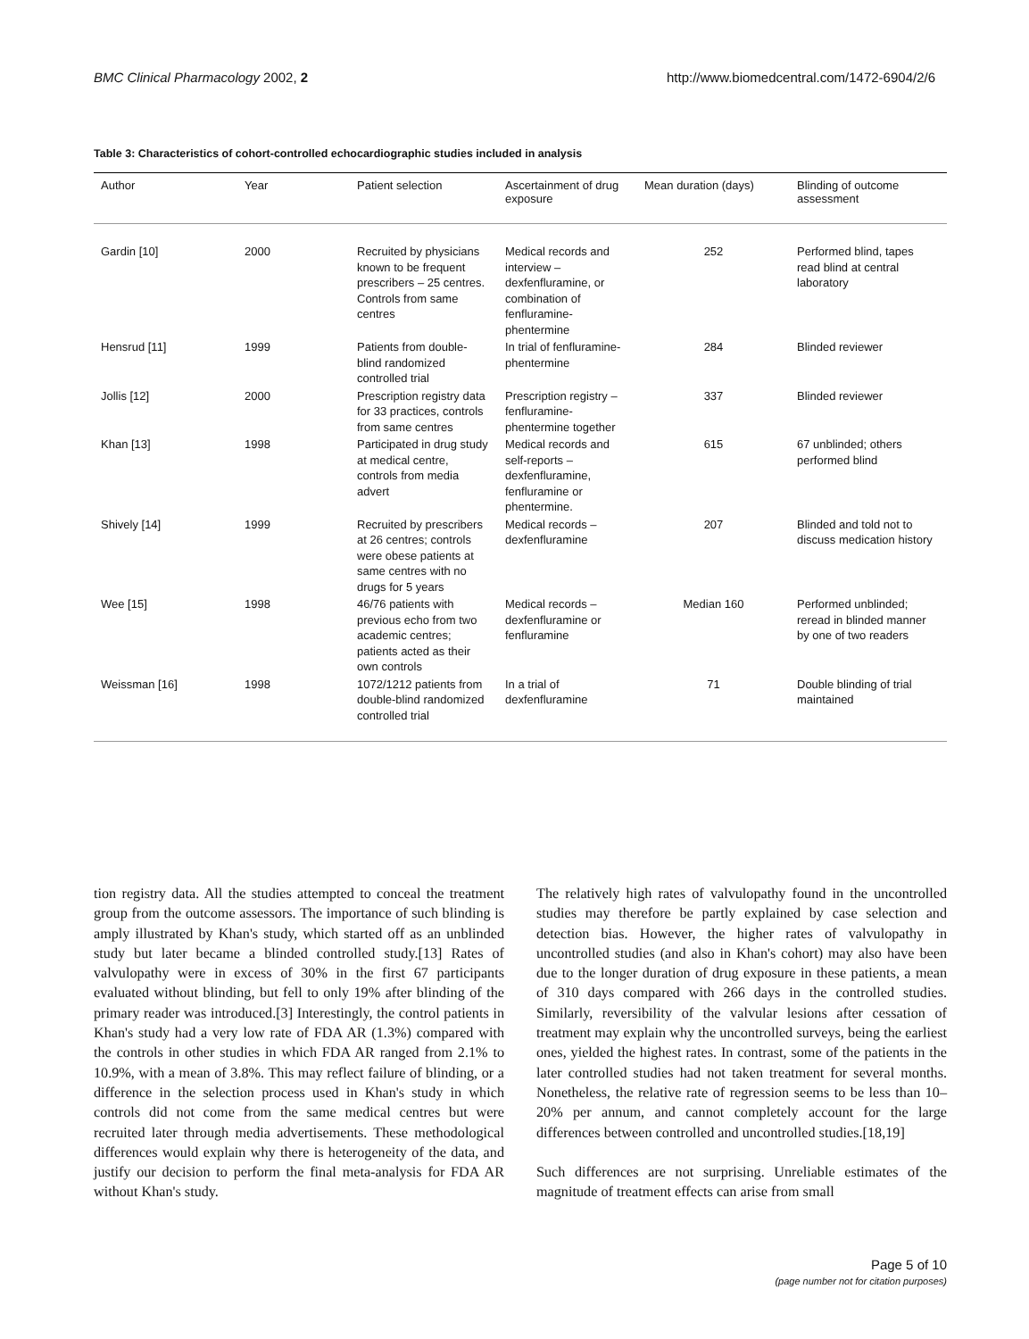BMC Clinical Pharmacology 2002, 2 http://www.biomedcentral.com/1472-6904/2/6
Table 3: Characteristics of cohort-controlled echocardiographic studies included in analysis
| Author | Year | Patient selection | Ascertainment of drug exposure | Mean duration (days) | Blinding of outcome assessment |
| --- | --- | --- | --- | --- | --- |
| Gardin [10] | 2000 | Recruited by physicians known to be frequent prescribers – 25 centres. Controls from same centres | Medical records and interview – dexfenfluramine, or combination of fenfluramine-phentermine | 252 | Performed blind, tapes read blind at central laboratory |
| Hensrud [11] | 1999 | Patients from double-blind randomized controlled trial | In trial of fenfluramine-phentermine | 284 | Blinded reviewer |
| Jollis [12] | 2000 | Prescription registry data for 33 practices, controls from same centres | Prescription registry – fenfluramine-phentermine together | 337 | Blinded reviewer |
| Khan [13] | 1998 | Participated in drug study at medical centre, controls from media advert | Medical records and self-reports – dexfenfluramine, fenfluramine or phentermine. | 615 | 67 unblinded; others performed blind |
| Shively [14] | 1999 | Recruited by prescribers at 26 centres; controls were obese patients at same centres with no drugs for 5 years | Medical records – dexfenfluramine | 207 | Blinded and told not to discuss medication history |
| Wee [15] | 1998 | 46/76 patients with previous echo from two academic centres; patients acted as their own controls | Medical records – dexfenfluramine or fenfluramine | Median 160 | Performed unblinded; reread in blinded manner by one of two readers |
| Weissman [16] | 1998 | 1072/1212 patients from double-blind randomized controlled trial | In a trial of dexfenfluramine | 71 | Double blinding of trial maintained |
tion registry data. All the studies attempted to conceal the treatment group from the outcome assessors. The importance of such blinding is amply illustrated by Khan's study, which started off as an unblinded study but later became a blinded controlled study.[13] Rates of valvulopathy were in excess of 30% in the first 67 participants evaluated without blinding, but fell to only 19% after blinding of the primary reader was introduced.[3] Interestingly, the control patients in Khan's study had a very low rate of FDA AR (1.3%) compared with the controls in other studies in which FDA AR ranged from 2.1% to 10.9%, with a mean of 3.8%. This may reflect failure of blinding, or a difference in the selection process used in Khan's study in which controls did not come from the same medical centres but were recruited later through media advertisements. These methodological differences would explain why there is heterogeneity of the data, and justify our decision to perform the final meta-analysis for FDA AR without Khan's study.
The relatively high rates of valvulopathy found in the uncontrolled studies may therefore be partly explained by case selection and detection bias. However, the higher rates of valvulopathy in uncontrolled studies (and also in Khan's cohort) may also have been due to the longer duration of drug exposure in these patients, a mean of 310 days compared with 266 days in the controlled studies. Similarly, reversibility of the valvular lesions after cessation of treatment may explain why the uncontrolled surveys, being the earliest ones, yielded the highest rates. In contrast, some of the patients in the later controlled studies had not taken treatment for several months. Nonetheless, the relative rate of regression seems to be less than 10–20% per annum, and cannot completely account for the large differences between controlled and uncontrolled studies.[18,19]
Such differences are not surprising. Unreliable estimates of the magnitude of treatment effects can arise from small
Page 5 of 10
(page number not for citation purposes)